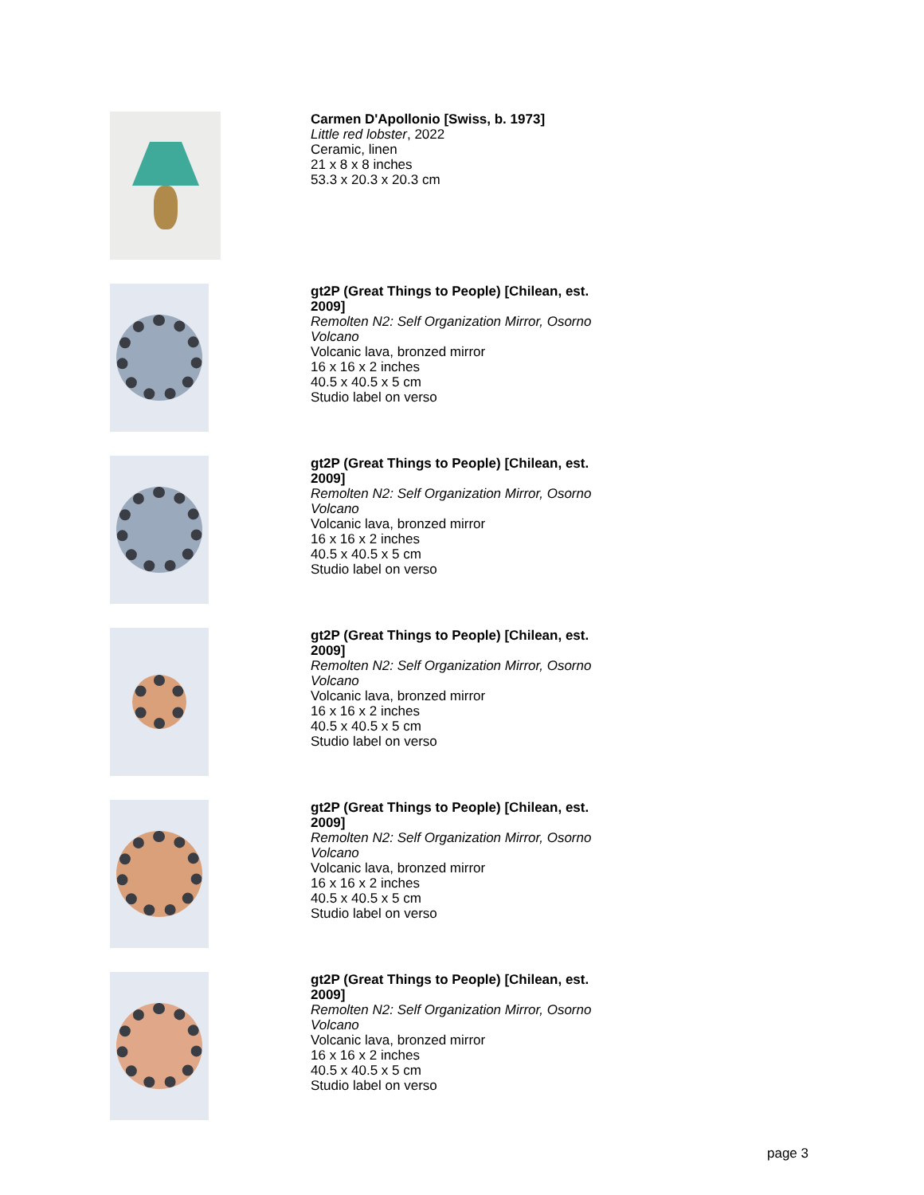Carmen D'Apollonio [Swiss, b. 1973]
Little red lobster, 2022
Ceramic, linen
21 x 8 x 8 inches
53.3 x 20.3 x 20.3 cm
gt2P (Great Things to People) [Chilean, est. 2009]
Remolten N2: Self Organization Mirror, Osorno Volcano
Volcanic lava, bronzed mirror
16 x 16 x 2 inches
40.5 x 40.5 x 5 cm
Studio label on verso
gt2P (Great Things to People) [Chilean, est. 2009]
Remolten N2: Self Organization Mirror, Osorno Volcano
Volcanic lava, bronzed mirror
16 x 16 x 2 inches
40.5 x 40.5 x 5 cm
Studio label on verso
gt2P (Great Things to People) [Chilean, est. 2009]
Remolten N2: Self Organization Mirror, Osorno Volcano
Volcanic lava, bronzed mirror
16 x 16 x 2 inches
40.5 x 40.5 x 5 cm
Studio label on verso
gt2P (Great Things to People) [Chilean, est. 2009]
Remolten N2: Self Organization Mirror, Osorno Volcano
Volcanic lava, bronzed mirror
16 x 16 x 2 inches
40.5 x 40.5 x 5 cm
Studio label on verso
gt2P (Great Things to People) [Chilean, est. 2009]
Remolten N2: Self Organization Mirror, Osorno Volcano
Volcanic lava, bronzed mirror
16 x 16 x 2 inches
40.5 x 40.5 x 5 cm
Studio label on verso
page 3